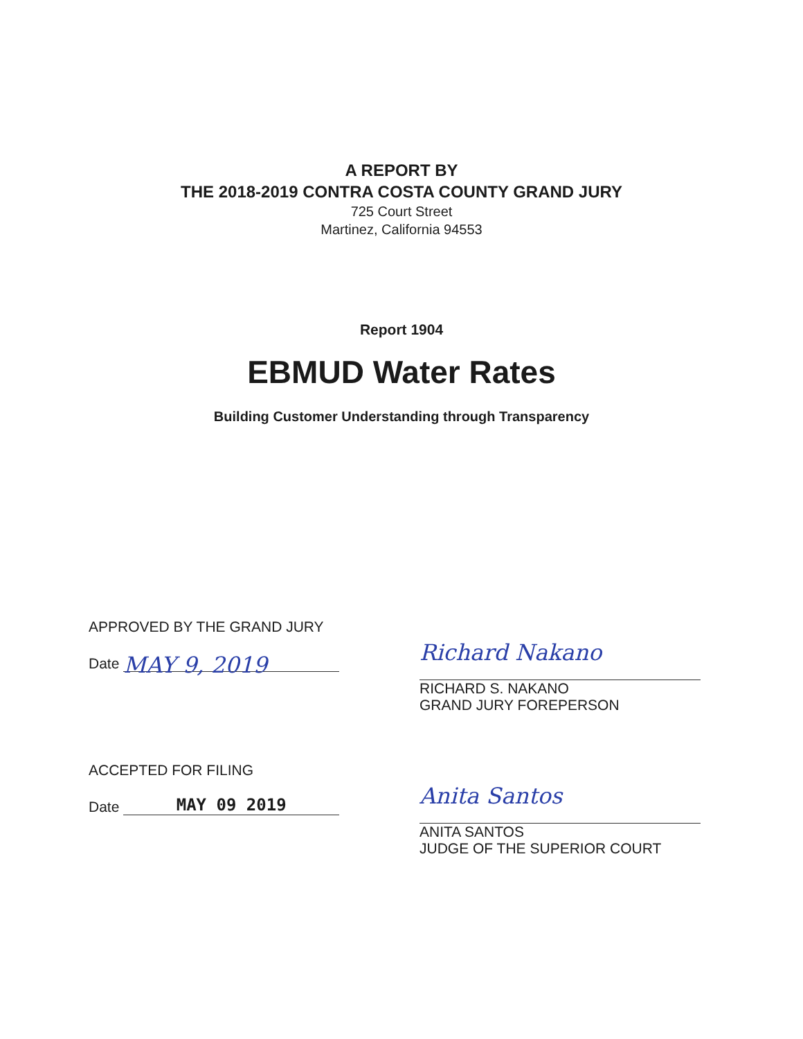A REPORT BY
THE 2018-2019 CONTRA COSTA COUNTY GRAND JURY
725 Court Street
Martinez, California 94553
Report 1904
EBMUD Water Rates
Building Customer Understanding through Transparency
APPROVED BY THE GRAND JURY
Date MAY 9, 2019
Richard Nakano
RICHARD S. NAKANO
GRAND JURY FOREPERSON
ACCEPTED FOR FILING
Date MAY 09 2019
Anita Santos
ANITA SANTOS
JUDGE OF THE SUPERIOR COURT